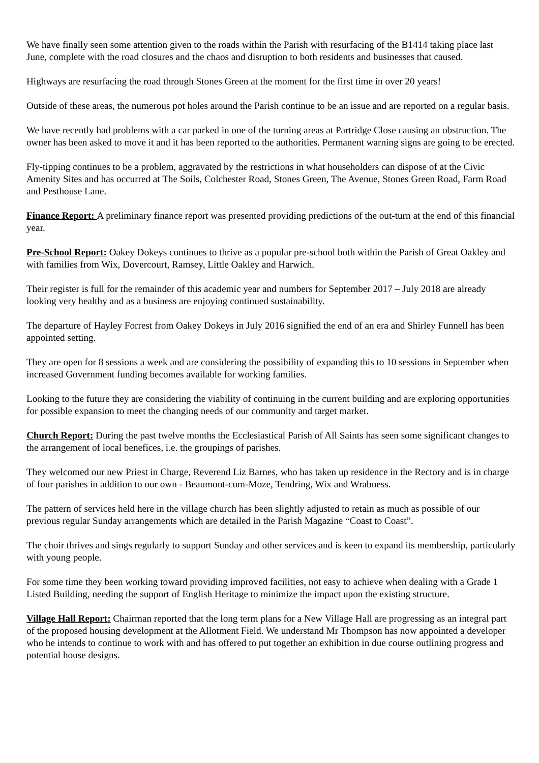We have finally seen some attention given to the roads within the Parish with resurfacing of the B1414 taking place last June, complete with the road closures and the chaos and disruption to both residents and businesses that caused.
Highways are resurfacing the road through Stones Green at the moment for the first time in over 20 years!
Outside of these areas, the numerous pot holes around the Parish continue to be an issue and are reported on a regular basis.
We have recently had problems with a car parked in one of the turning areas at Partridge Close causing an obstruction. The owner has been asked to move it and it has been reported to the authorities. Permanent warning signs are going to be erected.
Fly-tipping continues to be a problem, aggravated by the restrictions in what householders can dispose of at the Civic Amenity Sites and has occurred at The Soils, Colchester Road, Stones Green, The Avenue, Stones Green Road, Farm Road and Pesthouse Lane.
Finance Report: A preliminary finance report was presented providing predictions of the out-turn at the end of this financial year.
Pre-School Report: Oakey Dokeys continues to thrive as a popular pre-school both within the Parish of Great Oakley and with families from Wix, Dovercourt, Ramsey, Little Oakley and Harwich.
Their register is full for the remainder of this academic year and numbers for September 2017 – July 2018 are already looking very healthy and as a business are enjoying continued sustainability.
The departure of Hayley Forrest from Oakey Dokeys in July 2016 signified the end of an era and Shirley Funnell has been appointed setting.
They are open for 8 sessions a week and are considering the possibility of expanding this to 10 sessions in September when increased Government funding becomes available for working families.
Looking to the future they are considering the viability of continuing in the current building and are exploring opportunities for possible expansion to meet the changing needs of our community and target market.
Church Report: During the past twelve months the Ecclesiastical Parish of All Saints has seen some significant changes to the arrangement of local benefices, i.e. the groupings of parishes.
They welcomed our new Priest in Charge, Reverend Liz Barnes, who has taken up residence in the Rectory and is in charge of four parishes in addition to our own - Beaumont-cum-Moze, Tendring, Wix and Wrabness.
The pattern of services held here in the village church has been slightly adjusted to retain as much as possible of our previous regular Sunday arrangements which are detailed in the Parish Magazine “Coast to Coast”.
The choir thrives and sings regularly to support Sunday and other services and is keen to expand its membership, particularly with young people.
For some time they been working toward providing improved facilities, not easy to achieve when dealing with a Grade 1 Listed Building, needing the support of English Heritage to minimize the impact upon the existing structure.
Village Hall Report: Chairman reported that the long term plans for a New Village Hall are progressing as an integral part of the proposed housing development at the Allotment Field. We understand Mr Thompson has now appointed a developer who he intends to continue to work with and has offered to put together an exhibition in due course outlining progress and potential house designs.